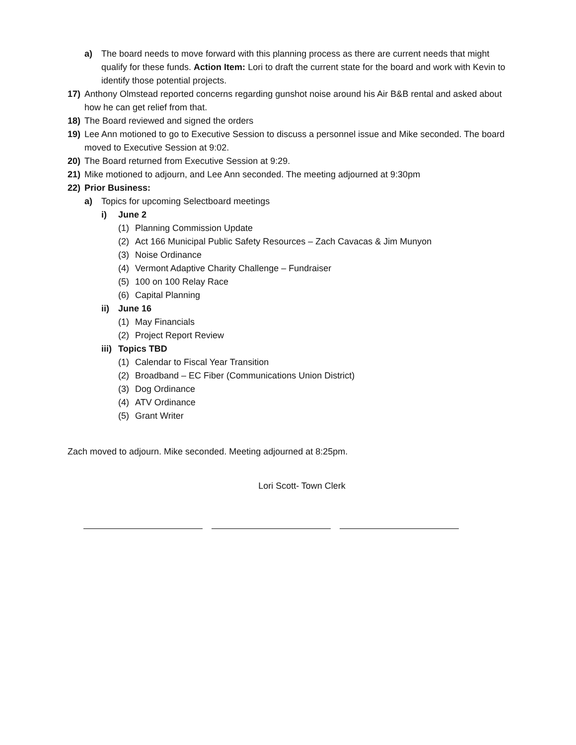a) The board needs to move forward with this planning process as there are current needs that might qualify for these funds. Action Item: Lori to draft the current state for the board and work with Kevin to identify those potential projects.
17) Anthony Olmstead reported concerns regarding gunshot noise around his Air B&B rental and asked about how he can get relief from that.
18) The Board reviewed and signed the orders
19) Lee Ann motioned to go to Executive Session to discuss a personnel issue and Mike seconded. The board moved to Executive Session at 9:02.
20) The Board returned from Executive Session at 9:29.
21) Mike motioned to adjourn, and Lee Ann seconded. The meeting adjourned at 9:30pm
22) Prior Business:
a) Topics for upcoming Selectboard meetings
i) June 2
(1) Planning Commission Update
(2) Act 166 Municipal Public Safety Resources – Zach Cavacas & Jim Munyon
(3) Noise Ordinance
(4) Vermont Adaptive Charity Challenge – Fundraiser
(5) 100 on 100 Relay Race
(6) Capital Planning
ii) June 16
(1) May Financials
(2) Project Report Review
iii) Topics TBD
(1) Calendar to Fiscal Year Transition
(2) Broadband – EC Fiber (Communications Union District)
(3) Dog Ordinance
(4) ATV Ordinance
(5) Grant Writer
Zach moved to adjourn. Mike seconded. Meeting adjourned at 8:25pm.
Lori Scott- Town Clerk